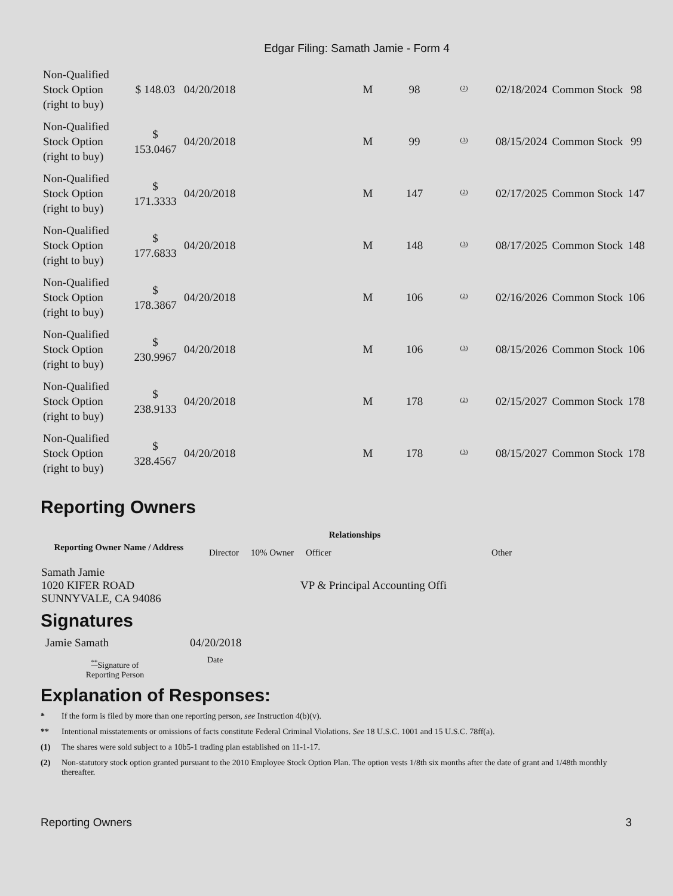Edgar Filing: Samath Jamie - Form 4
| Non-Qualified Stock Option (right to buy) | $ 148.03 | 04/20/2018 | M | 98 | <sup>(2)</sup> | 02/18/2024 | Common Stock | 98 |
| Non-Qualified Stock Option (right to buy) | $ 153.0467 | 04/20/2018 | M | 99 | <sup>(3)</sup> | 08/15/2024 | Common Stock | 99 |
| Non-Qualified Stock Option (right to buy) | $ 171.3333 | 04/20/2018 | M | 147 | <sup>(2)</sup> | 02/17/2025 | Common Stock | 147 |
| Non-Qualified Stock Option (right to buy) | $ 177.6833 | 04/20/2018 | M | 148 | <sup>(3)</sup> | 08/17/2025 | Common Stock | 148 |
| Non-Qualified Stock Option (right to buy) | $ 178.3867 | 04/20/2018 | M | 106 | <sup>(2)</sup> | 02/16/2026 | Common Stock | 106 |
| Non-Qualified Stock Option (right to buy) | $ 230.9967 | 04/20/2018 | M | 106 | <sup>(3)</sup> | 08/15/2026 | Common Stock | 106 |
| Non-Qualified Stock Option (right to buy) | $ 238.9133 | 04/20/2018 | M | 178 | <sup>(2)</sup> | 02/15/2027 | Common Stock | 178 |
| Non-Qualified Stock Option (right to buy) | $ 328.4567 | 04/20/2018 | M | 178 | <sup>(3)</sup> | 08/15/2027 | Common Stock | 178 |
Reporting Owners
| Reporting Owner Name / Address | Relationships | | | |
| --- | --- | --- | --- | --- |
| | Director | 10% Owner | Officer | Other |
| Samath Jamie 1020 KIFER ROAD SUNNYVALE, CA 94086 | | | VP & Principal Accounting Offi | |
Signatures
| Jamie Samath | 04/20/2018 |
| <sup>**</sup> Signature of Reporting Person | Date |
Explanation of Responses:
* If the form is filed by more than one reporting person, see Instruction 4(b)(v).
** Intentional misstatements or omissions of facts constitute Federal Criminal Violations. See 18 U.S.C. 1001 and 15 U.S.C. 78ff(a).
(1) The shares were sold subject to a 10b5-1 trading plan established on 11-1-17.
(2) Non-statutory stock option granted pursuant to the 2010 Employee Stock Option Plan. The option vests 1/8th six months after the date of grant and 1/48th monthly thereafter.
Reporting Owners 3